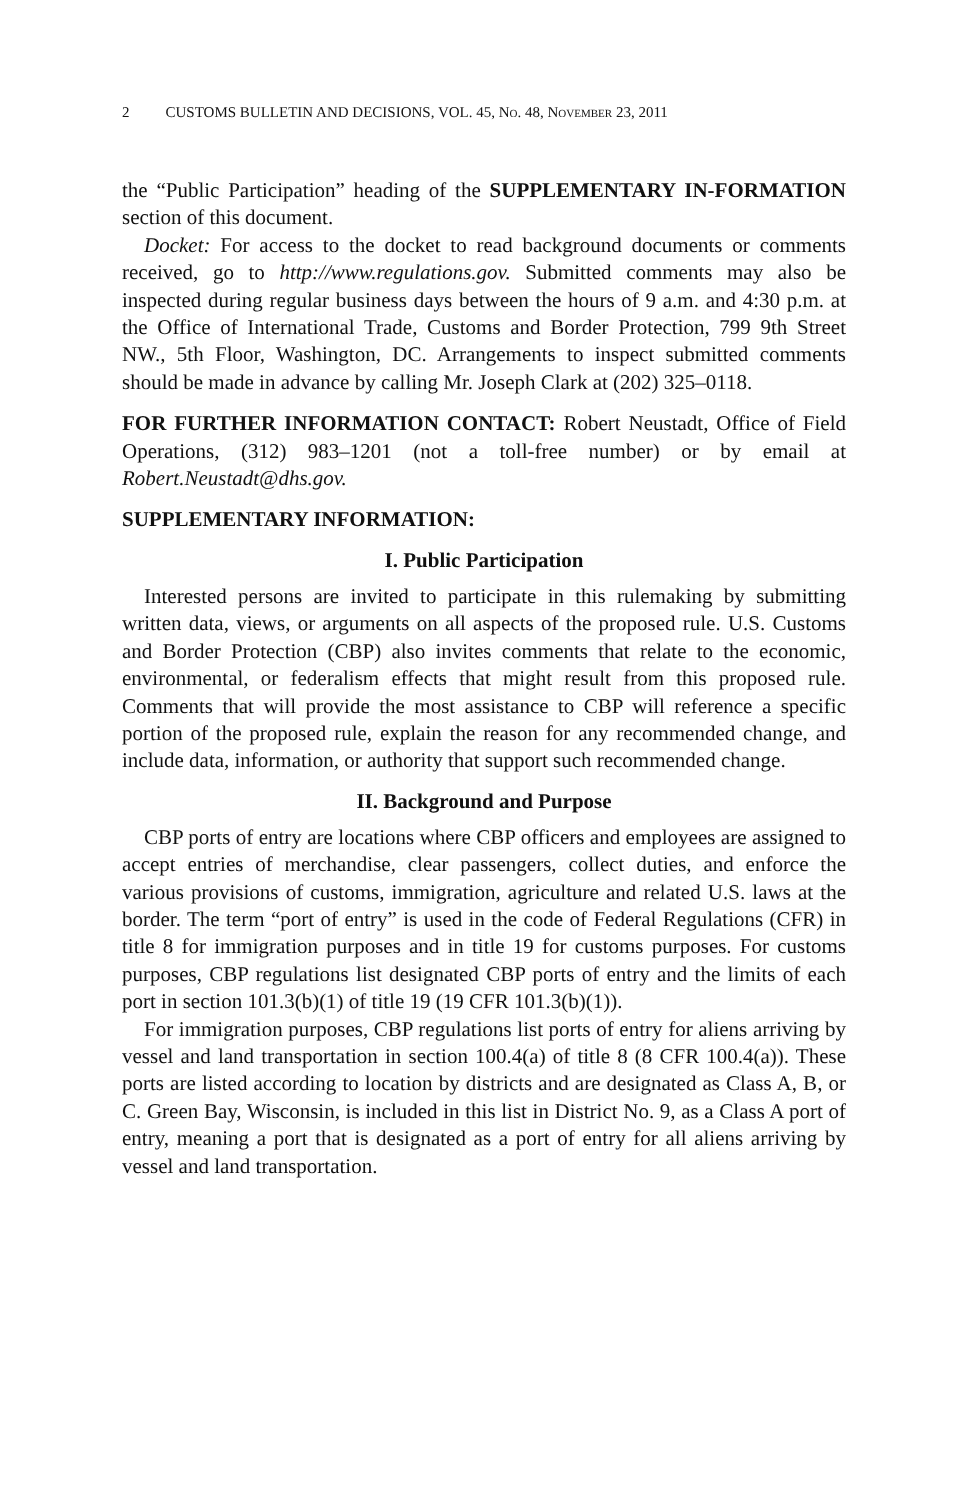2 CUSTOMS BULLETIN AND DECISIONS, VOL. 45, No. 48, November 23, 2011
the “Public Participation” heading of the SUPPLEMENTARY IN-FORMATION section of this document.
Docket: For access to the docket to read background documents or comments received, go to http://www.regulations.gov. Submitted comments may also be inspected during regular business days between the hours of 9 a.m. and 4:30 p.m. at the Office of International Trade, Customs and Border Protection, 799 9th Street NW., 5th Floor, Washington, DC. Arrangements to inspect submitted comments should be made in advance by calling Mr. Joseph Clark at (202) 325–0118.
FOR FURTHER INFORMATION CONTACT: Robert Neustadt, Office of Field Operations, (312) 983–1201 (not a toll-free number) or by email at Robert.Neustadt@dhs.gov.
SUPPLEMENTARY INFORMATION:
I. Public Participation
Interested persons are invited to participate in this rulemaking by submitting written data, views, or arguments on all aspects of the proposed rule. U.S. Customs and Border Protection (CBP) also invites comments that relate to the economic, environmental, or federalism effects that might result from this proposed rule. Comments that will provide the most assistance to CBP will reference a specific portion of the proposed rule, explain the reason for any recommended change, and include data, information, or authority that support such recommended change.
II. Background and Purpose
CBP ports of entry are locations where CBP officers and employees are assigned to accept entries of merchandise, clear passengers, collect duties, and enforce the various provisions of customs, immigration, agriculture and related U.S. laws at the border. The term “port of entry” is used in the code of Federal Regulations (CFR) in title 8 for immigration purposes and in title 19 for customs purposes. For customs purposes, CBP regulations list designated CBP ports of entry and the limits of each port in section 101.3(b)(1) of title 19 (19 CFR 101.3(b)(1)).
For immigration purposes, CBP regulations list ports of entry for aliens arriving by vessel and land transportation in section 100.4(a) of title 8 (8 CFR 100.4(a)). These ports are listed according to location by districts and are designated as Class A, B, or C. Green Bay, Wisconsin, is included in this list in District No. 9, as a Class A port of entry, meaning a port that is designated as a port of entry for all aliens arriving by vessel and land transportation.